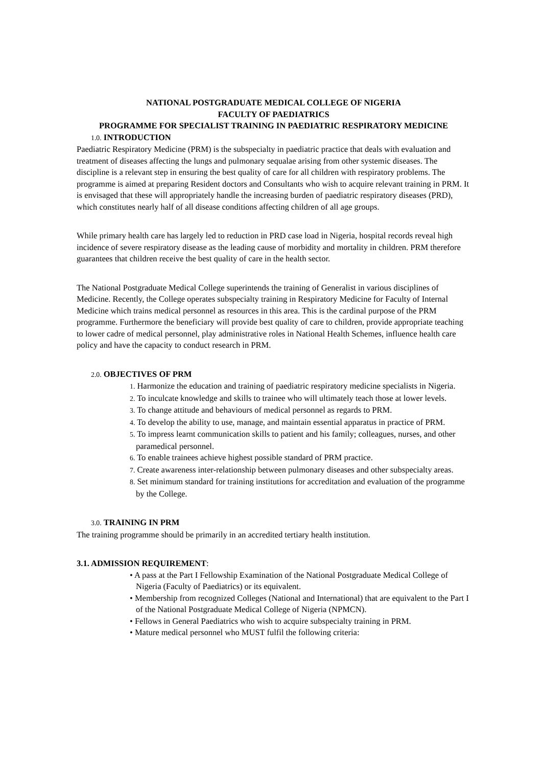NATIONAL POSTGRADUATE MEDICAL COLLEGE OF NIGERIA
FACULTY OF PAEDIATRICS
PROGRAMME FOR SPECIALIST TRAINING IN PAEDIATRIC RESPIRATORY MEDICINE
1.0. INTRODUCTION
Paediatric Respiratory Medicine (PRM) is the subspecialty in paediatric practice that deals with evaluation and treatment of diseases affecting the lungs and pulmonary sequalae arising from other systemic diseases. The discipline is a relevant step in ensuring the best quality of care for all children with respiratory problems. The programme is aimed at preparing Resident doctors and Consultants who wish to acquire relevant training in PRM. It is envisaged that these will appropriately handle the increasing burden of paediatric respiratory diseases (PRD), which constitutes nearly half of all disease conditions affecting children of all age groups.
While primary health care has largely led to reduction in PRD case load in Nigeria, hospital records reveal high incidence of severe respiratory disease as the leading cause of morbidity and mortality in children. PRM therefore guarantees that children receive the best quality of care in the health sector.
The National Postgraduate Medical College superintends the training of Generalist in various disciplines of Medicine. Recently, the College operates subspecialty training in Respiratory Medicine for Faculty of Internal Medicine which trains medical personnel as resources in this area. This is the cardinal purpose of the PRM programme. Furthermore the beneficiary will provide best quality of care to children, provide appropriate teaching to lower cadre of medical personnel, play administrative roles in National Health Schemes, influence health care policy and have the capacity to conduct research in PRM.
2.0. OBJECTIVES OF PRM
1. Harmonize the education and training of paediatric respiratory medicine specialists in Nigeria.
2. To inculcate knowledge and skills to trainee who will ultimately teach those at lower levels.
3. To change attitude and behaviours of medical personnel as regards to PRM.
4. To develop the ability to use, manage, and maintain essential apparatus in practice of PRM.
5. To impress learnt communication skills to patient and his family; colleagues, nurses, and other paramedical personnel.
6. To enable trainees achieve highest possible standard of PRM practice.
7. Create awareness inter-relationship between pulmonary diseases and other subspecialty areas.
8. Set minimum standard for training institutions for accreditation and evaluation of the programme by the College.
3.0. TRAINING IN PRM
The training programme should be primarily in an accredited tertiary health institution.
3.1. ADMISSION REQUIREMENT:
• A pass at the Part I Fellowship Examination of the National Postgraduate Medical College of Nigeria (Faculty of Paediatrics) or its equivalent.
• Membership from recognized Colleges (National and International) that are equivalent to the Part I of the National Postgraduate Medical College of Nigeria (NPMCN).
• Fellows in General Paediatrics who wish to acquire subspecialty training in PRM.
• Mature medical personnel who MUST fulfil the following criteria: